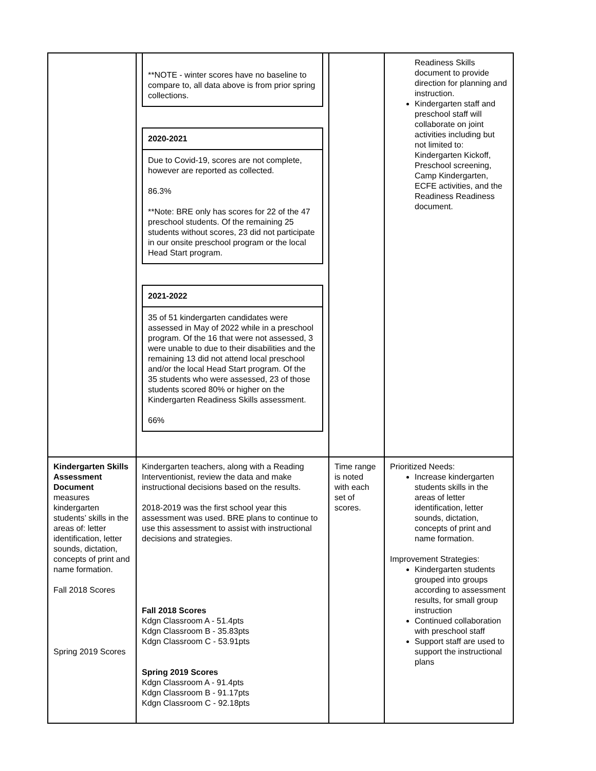| | / **NOTE - winter scores have no baseline to compare to, all data above is from prior spring collections. / / 2020-2021 / / Due to Covid-19, scores are not complete, however are reported as collected. 86.3% **Note: BRE only has scores for 22 of the 47 preschool students. Of the remaining 25 students without scores, 23 did not participate in our onsite preschool program or the local Head Start program. / / 2021-2022 / / 35 of 51 kindergarten candidates were assessed in May of 2022 while in a preschool program. Of the 16 that were not assessed, 3 were unable to due to their disabilities and the remaining 13 did not attend local preschool and/or the local Head Start program. Of the 35 students who were assessed, 23 of those students scored 80% or higher on the Kindergarten Readiness Skills assessment. 66% / | | Readiness Skills document to provide direction for planning and instruction. Kindergarten staff and preschool staff will collaborate on joint activities including but not limited to: Kindergarten Kickoff, Preschool screening, Camp Kindergarten, ECFE activities, and the Readiness Readiness document. |
| Kindergarten Skills Assessment Document measures kindergarten students’ skills in the areas of: letter identification, letter sounds, dictation, concepts of print and name formation. Fall 2018 Scores Spring 2019 Scores | Kindergarten teachers, along with a Reading Interventionist, review the data and make instructional decisions based on the results. 2018-2019 was the first school year this assessment was used. BRE plans to continue to use this assessment to assist with instructional decisions and strategies. Fall 2018 Scores Kdgn Classroom A - 51.4pts Kdgn Classroom B - 35.83pts Kdgn Classroom C - 53.91pts Spring 2019 Scores Kdgn Classroom A - 91.4pts Kdgn Classroom B - 91.17pts Kdgn Classroom C - 92.18pts | Time range is noted with each set of scores. | Prioritized Needs: Increase kindergarten students skills in the areas of letter identification, letter sounds, dictation, concepts of print and name formation. Improvement Strategies: Kindergarten students grouped into groups according to assessment results, for small group instruction Continued collaboration with preschool staff Support staff are used to support the instructional plans |